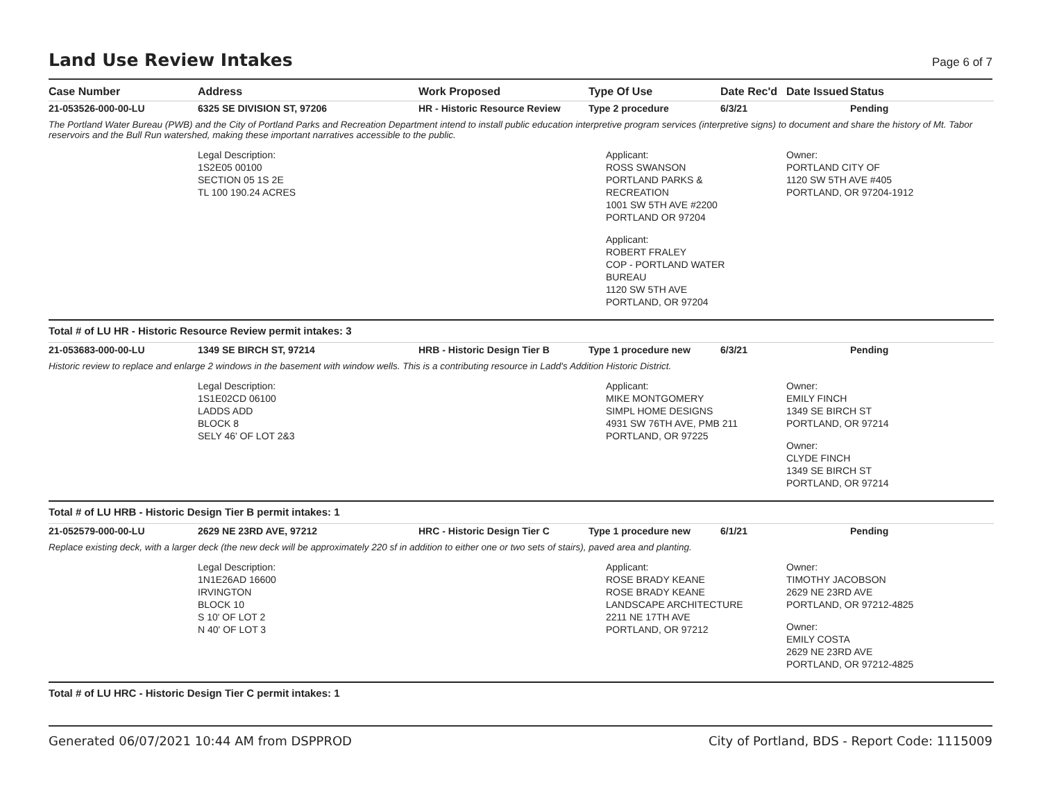Land Use Review Intakes
Page 6 of 7
| Case Number | Address | Work Proposed | Type Of Use | Date Rec'd | Date Issued | Status |
| --- | --- | --- | --- | --- | --- | --- |
| 21-053526-000-00-LU | 6325 SE DIVISION ST, 97206 | HR - Historic Resource Review | Type 2 procedure | 6/3/21 | | Pending |
| The Portland Water Bureau (PWB) and the City of Portland Parks and Recreation Department intend to install public education interpretive program services (interpretive signs) to document and share the history of Mt. Tabor reservoirs and the Bull Run watershed, making these important narratives accessible to the public. | | | | | | |
| | Legal Description: 1S2E05 00100 SECTION 05 1S 2E TL 100 190.24 ACRES | | Applicant: ROSS SWANSON PORTLAND PARKS & RECREATION 1001 SW 5TH AVE #2200 PORTLAND OR 97204 Applicant: ROBERT FRALEY COP - PORTLAND WATER BUREAU 1120 SW 5TH AVE PORTLAND, OR 97204 | | Owner: PORTLAND CITY OF 1120 SW 5TH AVE #405 PORTLAND, OR 97204-1912 | |
| Total # of LU HR - Historic Resource Review permit intakes: 3 | | | | | | |
| 21-053683-000-00-LU | 1349 SE BIRCH ST, 97214 | HRB - Historic Design Tier B | Type 1 procedure new | 6/3/21 | | Pending |
| Historic review to replace and enlarge 2 windows in the basement with window wells. This is a contributing resource in Ladd's Addition Historic District. | | | | | | |
| | Legal Description: 1S1E02CD 06100 LADDS ADD BLOCK 8 SELY 46' OF LOT 2&3 | | Applicant: MIKE MONTGOMERY SIMPL HOME DESIGNS 4931 SW 76TH AVE, PMB 211 PORTLAND, OR 97225 | | Owner: EMILY FINCH 1349 SE BIRCH ST PORTLAND, OR 97214 Owner: CLYDE FINCH 1349 SE BIRCH ST PORTLAND, OR 97214 | |
| Total # of LU HRB - Historic Design Tier B permit intakes: 1 | | | | | | |
| 21-052579-000-00-LU | 2629 NE 23RD AVE, 97212 | HRC - Historic Design Tier C | Type 1 procedure new | 6/1/21 | | Pending |
| Replace existing deck, with a larger deck (the new deck will be approximately 220 sf in addition to either one or two sets of stairs), paved area and planting. | | | | | | |
| | Legal Description: 1N1E26AD 16600 IRVINGTON BLOCK 10 S 10' OF LOT 2 N 40' OF LOT 3 | | Applicant: ROSE BRADY KEANE ROSE BRADY KEANE LANDSCAPE ARCHITECTURE 2211 NE 17TH AVE PORTLAND, OR 97212 | | Owner: TIMOTHY JACOBSON 2629 NE 23RD AVE PORTLAND, OR 97212-4825 Owner: EMILY COSTA 2629 NE 23RD AVE PORTLAND, OR 97212-4825 | |
| Total # of LU HRC - Historic Design Tier C permit intakes: 1 | | | | | | |
Generated 06/07/2021 10:44 AM from DSPPROD City of Portland, BDS - Report Code: 1115009